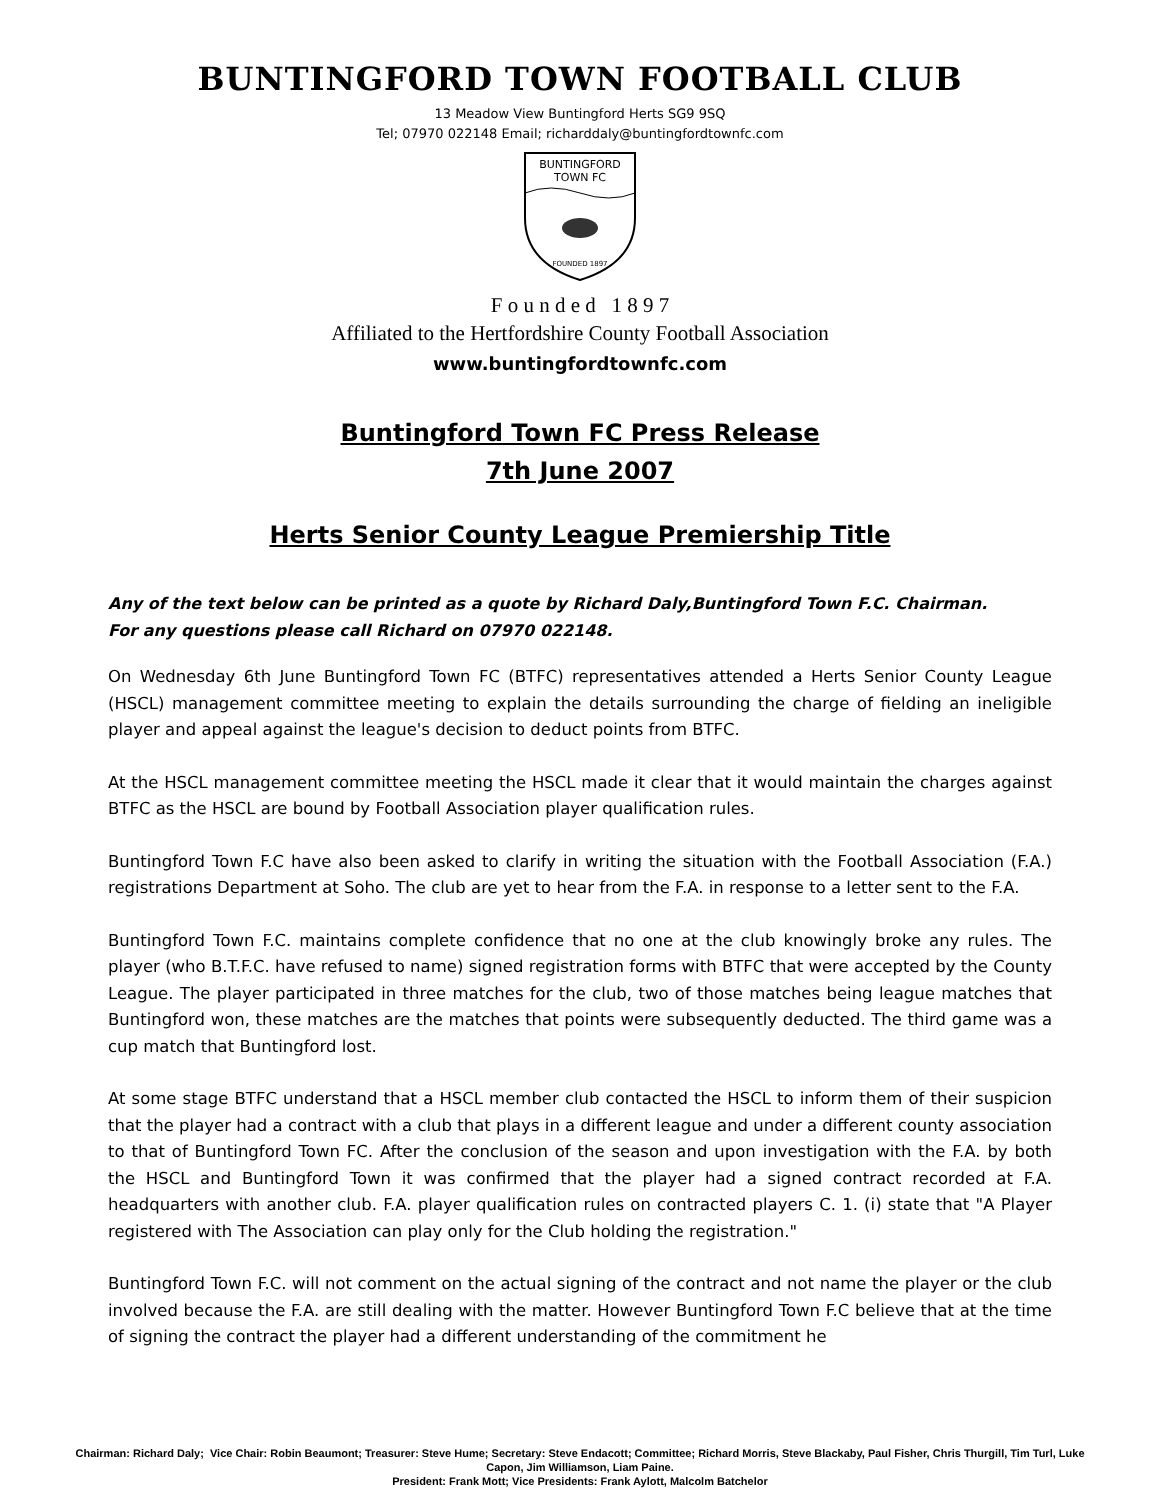BUNTINGFORD TOWN FOOTBALL CLUB
13 Meadow View Buntingford Herts SG9 9SQ
Tel; 07970 022148 Email; richarddaly@buntingfordtownfc.com
BUNTINGFORD
TOWN FC
FOUNDED 1897
F o u n d e d 1 8 9 7
Affiliated to the Hertfordshire County Football Association
www.buntingfordtownfc.com
Buntingford Town FC Press Release
7th June 2007
Herts Senior County League Premiership Title
Any of the text below can be printed as a quote by Richard Daly,Buntingford Town F.C. Chairman.
For any questions please call Richard on 07970 022148.
On Wednesday 6th June Buntingford Town FC (BTFC) representatives attended a Herts Senior County League (HSCL) management committee meeting to explain the details surrounding the charge of fielding an ineligible player and appeal against the league's decision to deduct points from BTFC.
At the HSCL management committee meeting the HSCL made it clear that it would maintain the charges against BTFC as the HSCL are bound by Football Association player qualification rules.
Buntingford Town F.C have also been asked to clarify in writing the situation with the Football Association (F.A.) registrations Department at Soho. The club are yet to hear from the F.A. in response to a letter sent to the F.A.
Buntingford Town F.C. maintains complete confidence that no one at the club knowingly broke any rules. The player (who B.T.F.C. have refused to name) signed registration forms with BTFC that were accepted by the County League. The player participated in three matches for the club, two of those matches being league matches that Buntingford won, these matches are the matches that points were subsequently deducted. The third game was a cup match that Buntingford lost.
At some stage BTFC understand that a HSCL member club contacted the HSCL to inform them of their suspicion that the player had a contract with a club that plays in a different league and under a different county association to that of Buntingford Town FC. After the conclusion of the season and upon investigation with the F.A. by both the HSCL and Buntingford Town it was confirmed that the player had a signed contract recorded at F.A. headquarters with another club. F.A. player qualification rules on contracted players C. 1. (i) state that "A Player registered with The Association can play only for the Club holding the registration."
Buntingford Town F.C. will not comment on the actual signing of the contract and not name the player or the club involved because the F.A. are still dealing with the matter. However Buntingford Town F.C believe that at the time of signing the contract the player had a different understanding of the commitment he
Chairman: Richard Daly; Vice Chair: Robin Beaumont; Treasurer: Steve Hume; Secretary: Steve Endacott; Committee; Richard Morris, Steve Blackaby, Paul Fisher, Chris Thurgill, Tim Turl, Luke Capon, Jim Williamson, Liam Paine.
President: Frank Mott; Vice Presidents: Frank Aylott, Malcolm Batchelor